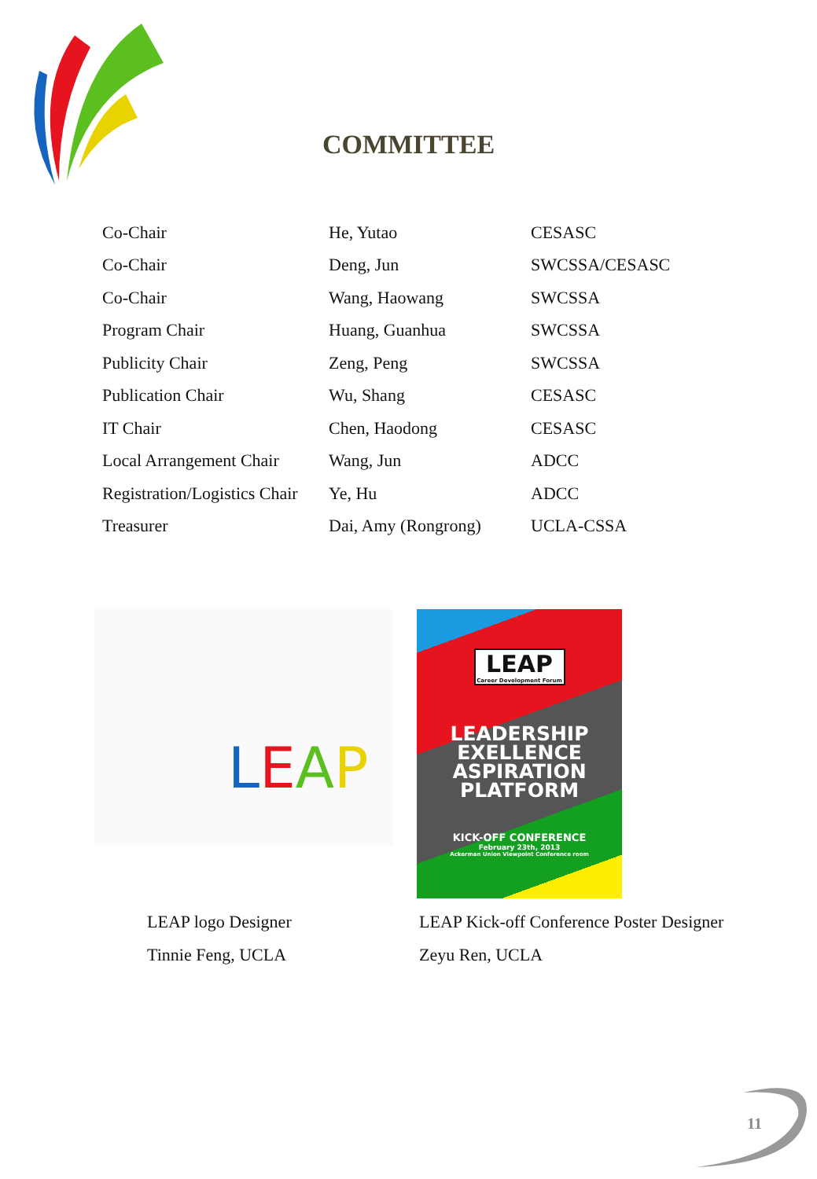COMMITTEE
| Co-Chair | He, Yutao | CESASC |
| Co-Chair | Deng, Jun | SWCSSA/CESASC |
| Co-Chair | Wang, Haowang | SWCSSA |
| Program Chair | Huang, Guanhua | SWCSSA |
| Publicity Chair | Zeng, Peng | SWCSSA |
| Publication Chair | Wu, Shang | CESASC |
| IT Chair | Chen, Haodong | CESASC |
| Local Arrangement Chair | Wang, Jun | ADCC |
| Registration/Logistics Chair | Ye, Hu | ADCC |
| Treasurer | Dai, Amy (Rongrong) | UCLA-CSSA |
LEAP
LEAP
Career Development Forum
LEADERSHIP
EXELLENCE
ASPIRATION
PLATFORM
KICK-OFF CONFERENCE
February 23th, 2013
Ackerman Union Viewpoint Conference room
LEAP logo Designer
Tinnie Feng, UCLA
LEAP Kick-off Conference Poster Designer
Zeyu Ren, UCLA
11